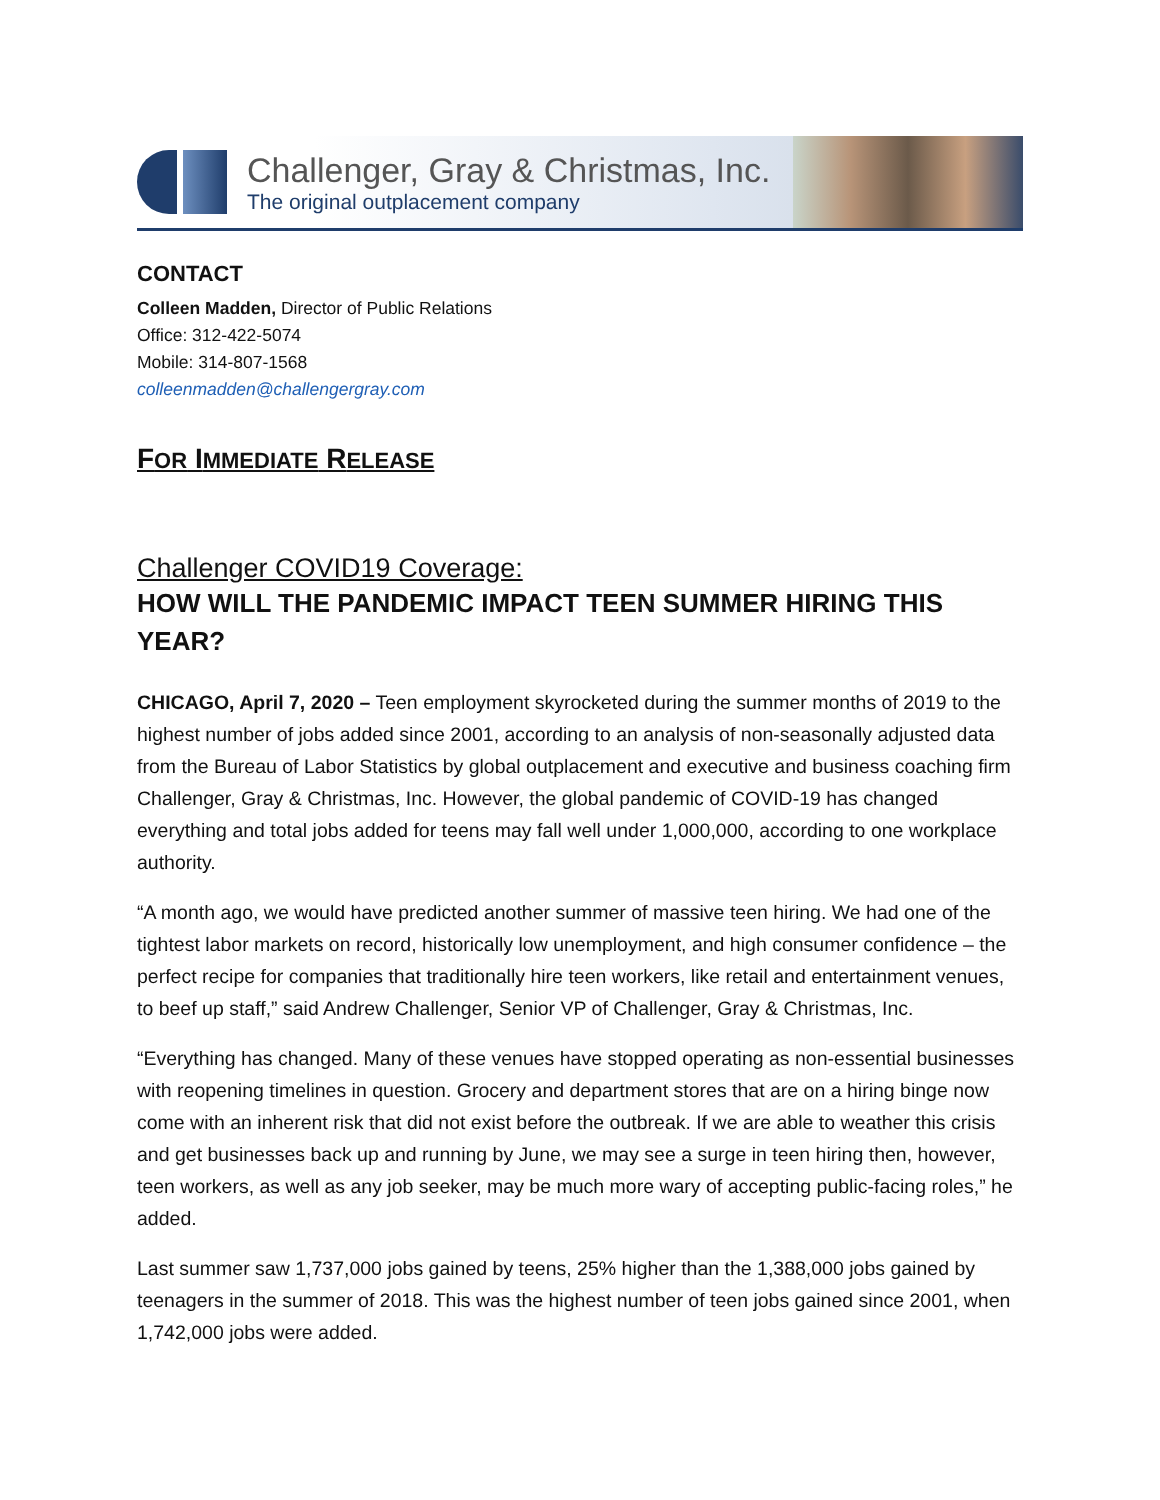Challenger, Gray & Christmas, Inc.
The original outplacement company
CONTACT
Colleen Madden, Director of Public Relations
Office: 312-422-5074
Mobile: 314-807-1568
colleenmadden@challengergray.com
FOR IMMEDIATE RELEASE
Challenger COVID19 Coverage:
HOW WILL THE PANDEMIC IMPACT TEEN SUMMER HIRING THIS YEAR?
CHICAGO, April 7, 2020 – Teen employment skyrocketed during the summer months of 2019 to the highest number of jobs added since 2001, according to an analysis of non-seasonally adjusted data from the Bureau of Labor Statistics by global outplacement and executive and business coaching firm Challenger, Gray & Christmas, Inc. However, the global pandemic of COVID-19 has changed everything and total jobs added for teens may fall well under 1,000,000, according to one workplace authority.
“A month ago, we would have predicted another summer of massive teen hiring. We had one of the tightest labor markets on record, historically low unemployment, and high consumer confidence – the perfect recipe for companies that traditionally hire teen workers, like retail and entertainment venues, to beef up staff,” said Andrew Challenger, Senior VP of Challenger, Gray & Christmas, Inc.
“Everything has changed. Many of these venues have stopped operating as non-essential businesses with reopening timelines in question. Grocery and department stores that are on a hiring binge now come with an inherent risk that did not exist before the outbreak. If we are able to weather this crisis and get businesses back up and running by June, we may see a surge in teen hiring then, however, teen workers, as well as any job seeker, may be much more wary of accepting public-facing roles,” he added.
Last summer saw 1,737,000 jobs gained by teens, 25% higher than the 1,388,000 jobs gained by teenagers in the summer of 2018. This was the highest number of teen jobs gained since 2001, when 1,742,000 jobs were added.